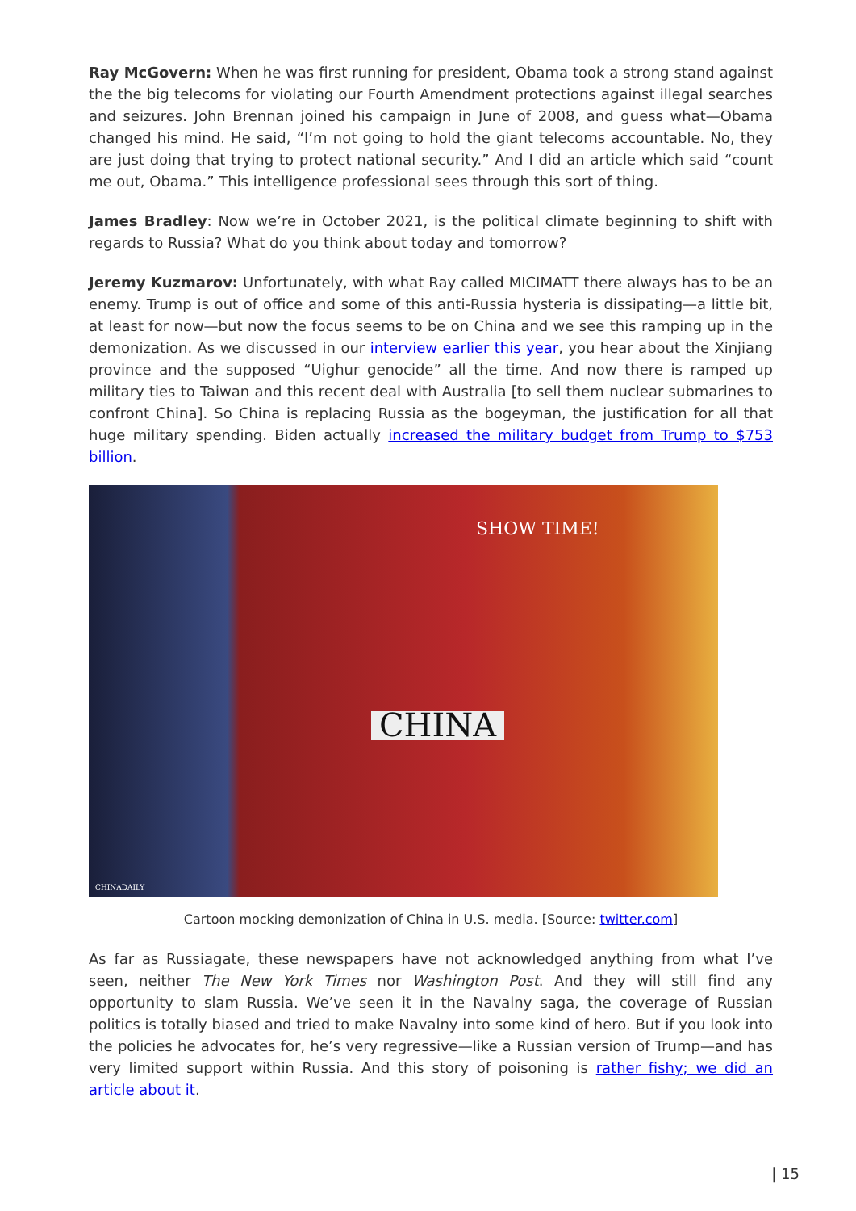Ray McGovern: When he was first running for president, Obama took a strong stand against the the big telecoms for violating our Fourth Amendment protections against illegal searches and seizures. John Brennan joined his campaign in June of 2008, and guess what—Obama changed his mind. He said, “I’m not going to hold the giant telecoms accountable. No, they are just doing that trying to protect national security.” And I did an article which said “count me out, Obama.” This intelligence professional sees through this sort of thing.
James Bradley: Now we’re in October 2021, is the political climate beginning to shift with regards to Russia? What do you think about today and tomorrow?
Jeremy Kuzmarov: Unfortunately, with what Ray called MICIMATT there always has to be an enemy. Trump is out of office and some of this anti-Russia hysteria is dissipating—a little bit, at least for now—but now the focus seems to be on China and we see this ramping up in the demonization. As we discussed in our interview earlier this year, you hear about the Xinjiang province and the supposed “Uighur genocide” all the time. And now there is ramped up military ties to Taiwan and this recent deal with Australia [to sell them nuclear submarines to confront China]. So China is replacing Russia as the bogeyman, the justification for all that huge military spending. Biden actually increased the military budget from Trump to $753 billion.
SHOW TIME!
CHINA
CHINADAILY
Cartoon mocking demonization of China in U.S. media. [Source: twitter.com]
As far as Russiagate, these newspapers have not acknowledged anything from what I’ve seen, neither The New York Times nor Washington Post. And they will still find any opportunity to slam Russia. We’ve seen it in the Navalny saga, the coverage of Russian politics is totally biased and tried to make Navalny into some kind of hero. But if you look into the policies he advocates for, he’s very regressive—like a Russian version of Trump—and has very limited support within Russia. And this story of poisoning is rather fishy; we did an article about it.
| 15